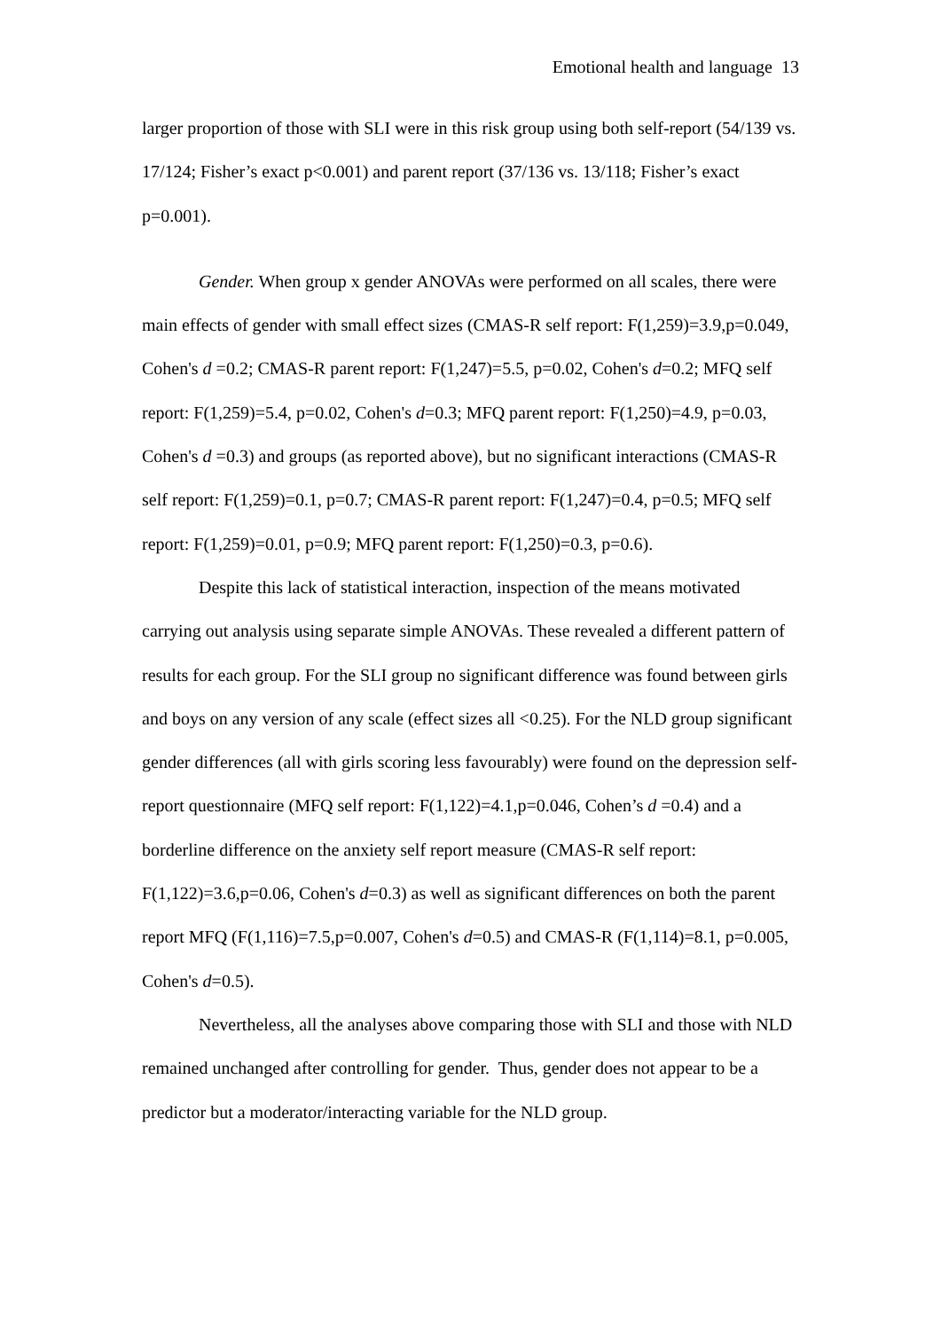Emotional health and language 13
larger proportion of those with SLI were in this risk group using both self-report (54/139 vs. 17/124; Fisher’s exact p<0.001) and parent report (37/136 vs. 13/118; Fisher’s exact p=0.001).
Gender. When group x gender ANOVAs were performed on all scales, there were main effects of gender with small effect sizes (CMAS-R self report: F(1,259)=3.9,p=0.049, Cohen's d =0.2; CMAS-R parent report: F(1,247)=5.5, p=0.02, Cohen's d=0.2; MFQ self report: F(1,259)=5.4, p=0.02, Cohen's d=0.3; MFQ parent report: F(1,250)=4.9, p=0.03, Cohen's d =0.3) and groups (as reported above), but no significant interactions (CMAS-R self report: F(1,259)=0.1, p=0.7; CMAS-R parent report: F(1,247)=0.4, p=0.5; MFQ self report: F(1,259)=0.01, p=0.9; MFQ parent report: F(1,250)=0.3, p=0.6).
Despite this lack of statistical interaction, inspection of the means motivated carrying out analysis using separate simple ANOVAs. These revealed a different pattern of results for each group. For the SLI group no significant difference was found between girls and boys on any version of any scale (effect sizes all <0.25). For the NLD group significant gender differences (all with girls scoring less favourably) were found on the depression self-report questionnaire (MFQ self report: F(1,122)=4.1,p=0.046, Cohen’s d =0.4) and a borderline difference on the anxiety self report measure (CMAS-R self report: F(1,122)=3.6,p=0.06, Cohen's d=0.3) as well as significant differences on both the parent report MFQ (F(1,116)=7.5,p=0.007, Cohen's d=0.5) and CMAS-R (F(1,114)=8.1, p=0.005, Cohen's d=0.5).
Nevertheless, all the analyses above comparing those with SLI and those with NLD remained unchanged after controlling for gender. Thus, gender does not appear to be a predictor but a moderator/interacting variable for the NLD group.